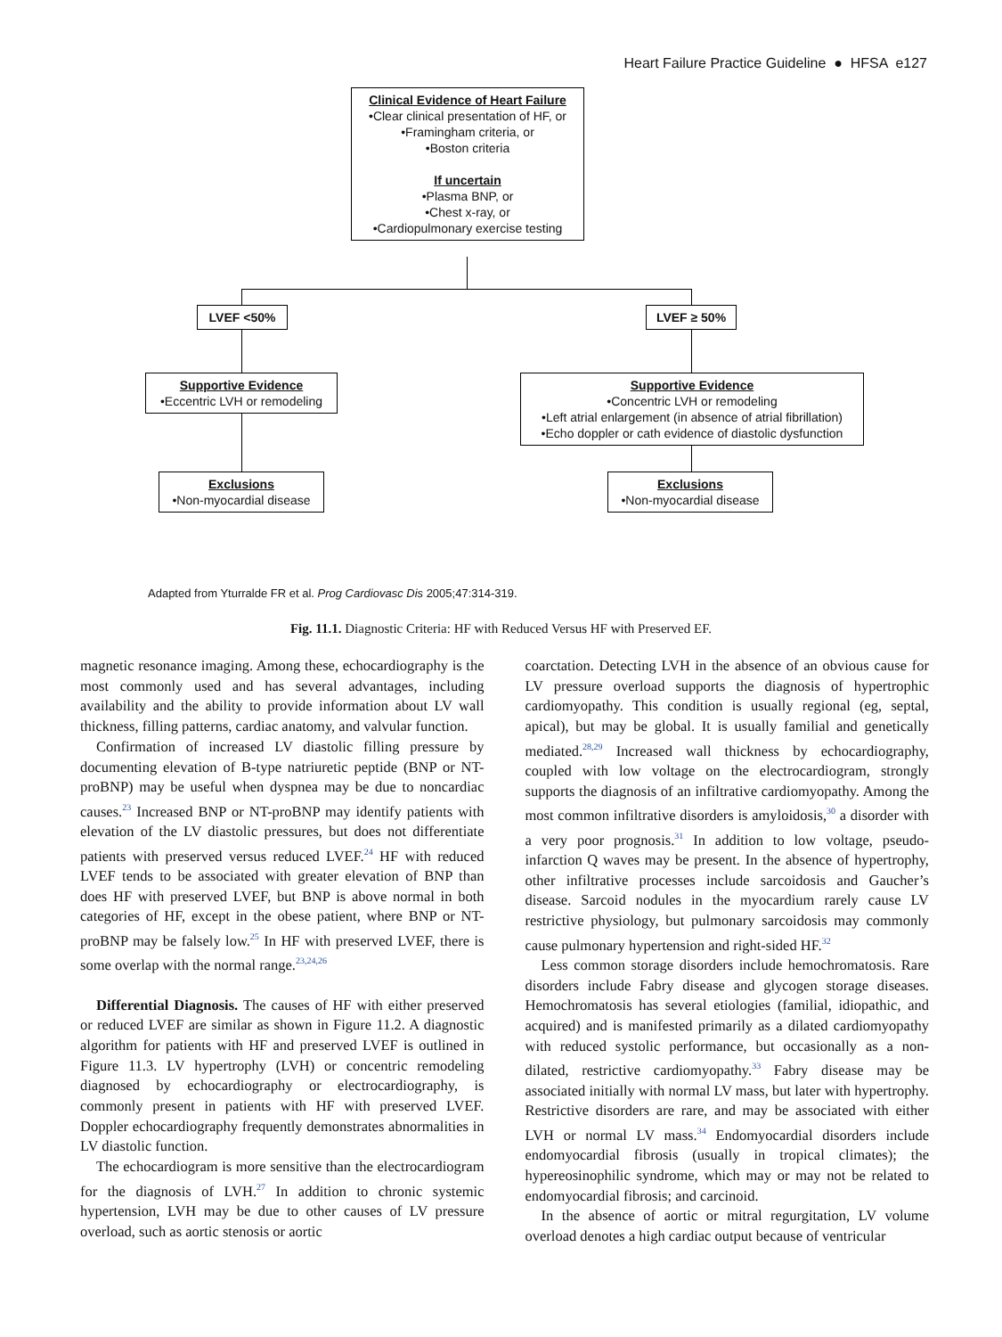Heart Failure Practice Guideline ● HFSA e127
Clinical Evidence of Heart Failure
•Clear clinical presentation of HF, or
•Framingham criteria, or
•Boston criteria
If uncertain
•Plasma BNP, or
•Chest x-ray, or
•Cardiopulmonary exercise testing
LVEF <50% LVEF ≥ 50%
Supportive Evidence
•Eccentric LVH or remodeling
Supportive Evidence
•Concentric LVH or remodeling
•Left atrial enlargement (in absence of atrial fibrillation)
•Echo doppler or cath evidence of diastolic dysfunction
Exclusions
•Non-myocardial disease
Exclusions
•Non-myocardial disease
Adapted from Yturralde FR et al. Prog Cardiovasc Dis 2005;47:314-319.
Fig. 11.1. Diagnostic Criteria: HF with Reduced Versus HF with Preserved EF.
magnetic resonance imaging. Among these, echocardiography is the most commonly used and has several advantages, including availability and the ability to provide information about LV wall thickness, filling patterns, cardiac anatomy, and valvular function.
Confirmation of increased LV diastolic filling pressure by documenting elevation of B-type natriuretic peptide (BNP or NT-proBNP) may be useful when dyspnea may be due to noncardiac causes.<sup>23</sup> Increased BNP or NT-proBNP may identify patients with elevation of the LV diastolic pressures, but does not differentiate patients with preserved versus reduced LVEF.<sup>24</sup> HF with reduced LVEF tends to be associated with greater elevation of BNP than does HF with preserved LVEF, but BNP is above normal in both categories of HF, except in the obese patient, where BNP or NT-proBNP may be falsely low.<sup>25</sup> In HF with preserved LVEF, there is some overlap with the normal range.<sup>23,24,26</sup>
Differential Diagnosis. The causes of HF with either preserved or reduced LVEF are similar as shown in Figure 11.2. A diagnostic algorithm for patients with HF and preserved LVEF is outlined in Figure 11.3. LV hypertrophy (LVH) or concentric remodeling diagnosed by echocardiography or electrocardiography, is commonly present in patients with HF with preserved LVEF. Doppler echocardiography frequently demonstrates abnormalities in LV diastolic function.
The echocardiogram is more sensitive than the electrocardiogram for the diagnosis of LVH.<sup>27</sup> In addition to chronic systemic hypertension, LVH may be due to other causes of LV pressure overload, such as aortic stenosis or aortic
coarctation. Detecting LVH in the absence of an obvious cause for LV pressure overload supports the diagnosis of hypertrophic cardiomyopathy. This condition is usually regional (eg, septal, apical), but may be global. It is usually familial and genetically mediated.<sup>28,29</sup> Increased wall thickness by echocardiography, coupled with low voltage on the electrocardiogram, strongly supports the diagnosis of an infiltrative cardiomyopathy. Among the most common infiltrative disorders is amyloidosis,<sup>30</sup> a disorder with a very poor prognosis.<sup>31</sup> In addition to low voltage, pseudo-infarction Q waves may be present. In the absence of hypertrophy, other infiltrative processes include sarcoidosis and Gaucher’s disease. Sarcoid nodules in the myocardium rarely cause LV restrictive physiology, but pulmonary sarcoidosis may commonly cause pulmonary hypertension and right-sided HF.<sup>32</sup>
Less common storage disorders include hemochromatosis. Rare disorders include Fabry disease and glycogen storage diseases. Hemochromatosis has several etiologies (familial, idiopathic, and acquired) and is manifested primarily as a dilated cardiomyopathy with reduced systolic performance, but occasionally as a non-dilated, restrictive cardiomyopathy.<sup>33</sup> Fabry disease may be associated initially with normal LV mass, but later with hypertrophy. Restrictive disorders are rare, and may be associated with either LVH or normal LV mass.<sup>34</sup> Endomyocardial disorders include endomyocardial fibrosis (usually in tropical climates); the hypereosinophilic syndrome, which may or may not be related to endomyocardial fibrosis; and carcinoid.
In the absence of aortic or mitral regurgitation, LV volume overload denotes a high cardiac output because of ventricular